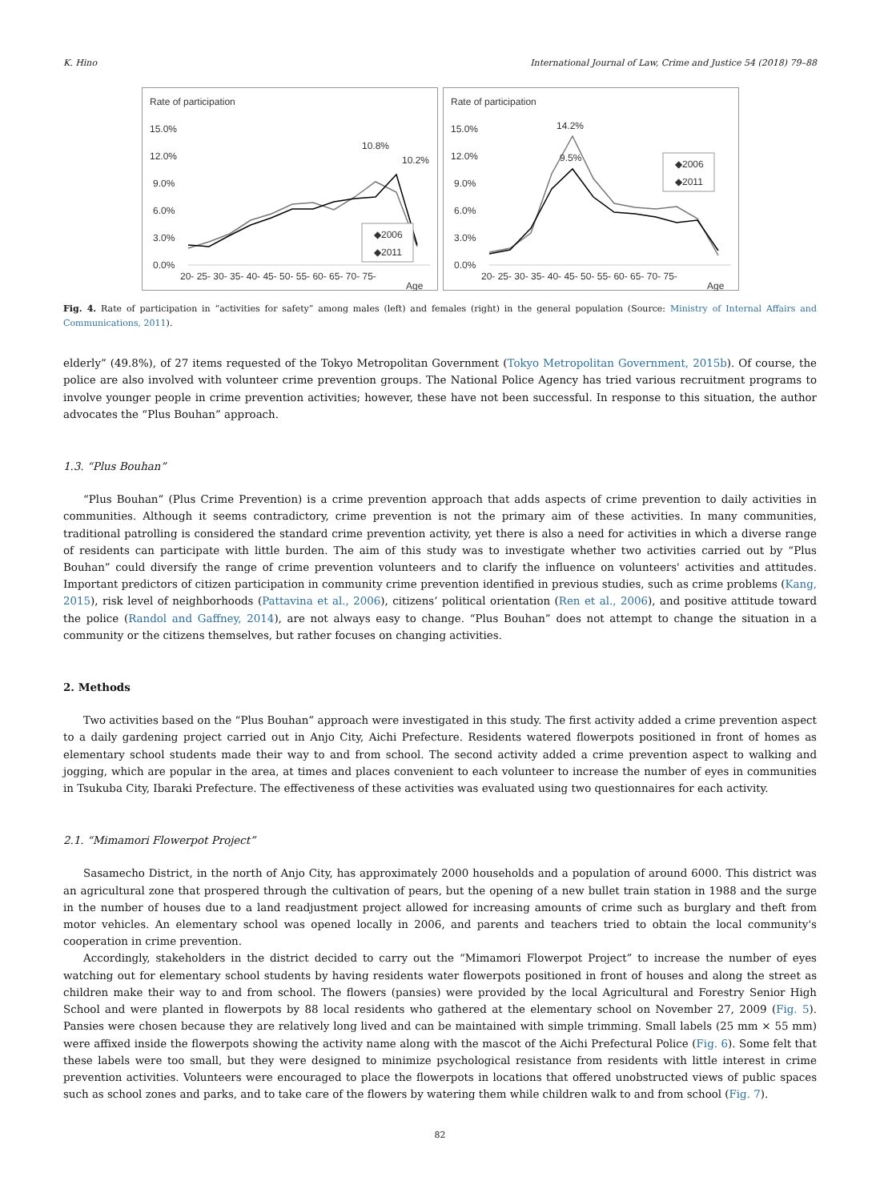K. Hino International Journal of Law, Crime and Justice 54 (2018) 79–88
Rate of participation
15.0%
12.0%
9.0%
6.0%
3.0%
0.0%
10.8%
10.2%
◆2006
◆2011
20- 25- 30- 35- 40- 45- 50- 55- 60- 65- 70- 75-
Age
Rate of participation
15.0%
12.0%
9.0%
6.0%
3.0%
0.0%
14.2%
9.5%
◆2006
◆2011
20- 25- 30- 35- 40- 45- 50- 55- 60- 65- 70- 75-
Age
Fig. 4. Rate of participation in “activities for safety” among males (left) and females (right) in the general population (Source: Ministry of Internal Affairs and Communications, 2011).
elderly” (49.8%), of 27 items requested of the Tokyo Metropolitan Government (Tokyo Metropolitan Government, 2015b). Of course, the police are also involved with volunteer crime prevention groups. The National Police Agency has tried various recruitment programs to involve younger people in crime prevention activities; however, these have not been successful. In response to this situation, the author advocates the “Plus Bouhan” approach.
1.3. “Plus Bouhan”
“Plus Bouhan” (Plus Crime Prevention) is a crime prevention approach that adds aspects of crime prevention to daily activities in communities. Although it seems contradictory, crime prevention is not the primary aim of these activities. In many communities, traditional patrolling is considered the standard crime prevention activity, yet there is also a need for activities in which a diverse range of residents can participate with little burden. The aim of this study was to investigate whether two activities carried out by “Plus Bouhan” could diversify the range of crime prevention volunteers and to clarify the influence on volunteers' activities and attitudes. Important predictors of citizen participation in community crime prevention identified in previous studies, such as crime problems (Kang, 2015), risk level of neighborhoods (Pattavina et al., 2006), citizens’ political orientation (Ren et al., 2006), and positive attitude toward the police (Randol and Gaffney, 2014), are not always easy to change. “Plus Bouhan” does not attempt to change the situation in a community or the citizens themselves, but rather focuses on changing activities.
2. Methods
Two activities based on the “Plus Bouhan” approach were investigated in this study. The first activity added a crime prevention aspect to a daily gardening project carried out in Anjo City, Aichi Prefecture. Residents watered flowerpots positioned in front of homes as elementary school students made their way to and from school. The second activity added a crime prevention aspect to walking and jogging, which are popular in the area, at times and places convenient to each volunteer to increase the number of eyes in communities in Tsukuba City, Ibaraki Prefecture. The effectiveness of these activities was evaluated using two questionnaires for each activity.
2.1. “Mimamori Flowerpot Project”
Sasamecho District, in the north of Anjo City, has approximately 2000 households and a population of around 6000. This district was an agricultural zone that prospered through the cultivation of pears, but the opening of a new bullet train station in 1988 and the surge in the number of houses due to a land readjustment project allowed for increasing amounts of crime such as burglary and theft from motor vehicles. An elementary school was opened locally in 2006, and parents and teachers tried to obtain the local community's cooperation in crime prevention.
Accordingly, stakeholders in the district decided to carry out the “Mimamori Flowerpot Project” to increase the number of eyes watching out for elementary school students by having residents water flowerpots positioned in front of houses and along the street as children make their way to and from school. The flowers (pansies) were provided by the local Agricultural and Forestry Senior High School and were planted in flowerpots by 88 local residents who gathered at the elementary school on November 27, 2009 (Fig. 5). Pansies were chosen because they are relatively long lived and can be maintained with simple trimming. Small labels (25 mm × 55 mm) were affixed inside the flowerpots showing the activity name along with the mascot of the Aichi Prefectural Police (Fig. 6). Some felt that these labels were too small, but they were designed to minimize psychological resistance from residents with little interest in crime prevention activities. Volunteers were encouraged to place the flowerpots in locations that offered unobstructed views of public spaces such as school zones and parks, and to take care of the flowers by watering them while children walk to and from school (Fig. 7).
82